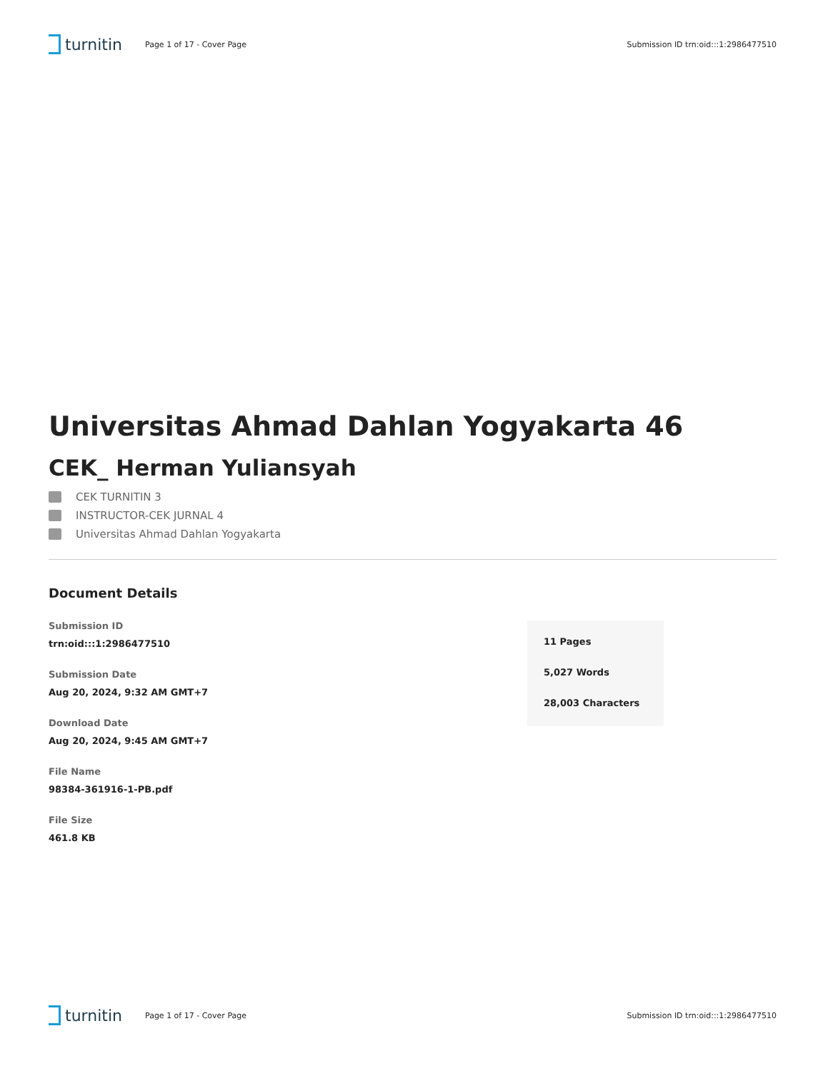turnitin
Page 1 of 17 - Cover Page
Submission ID trn:oid:::1:2986477510
Universitas Ahmad Dahlan Yogyakarta 46
CEK_ Herman Yuliansyah
CEK TURNITIN 3
INSTRUCTOR-CEK JURNAL 4
Universitas Ahmad Dahlan Yogyakarta
Document Details
Submission ID
trn:oid:::1:2986477510
Submission Date
Aug 20, 2024, 9:32 AM GMT+7
Download Date
Aug 20, 2024, 9:45 AM GMT+7
File Name
98384-361916-1-PB.pdf
File Size
461.8 KB
11 Pages
5,027 Words
28,003 Characters
turnitin
Page 1 of 17 - Cover Page
Submission ID trn:oid:::1:2986477510